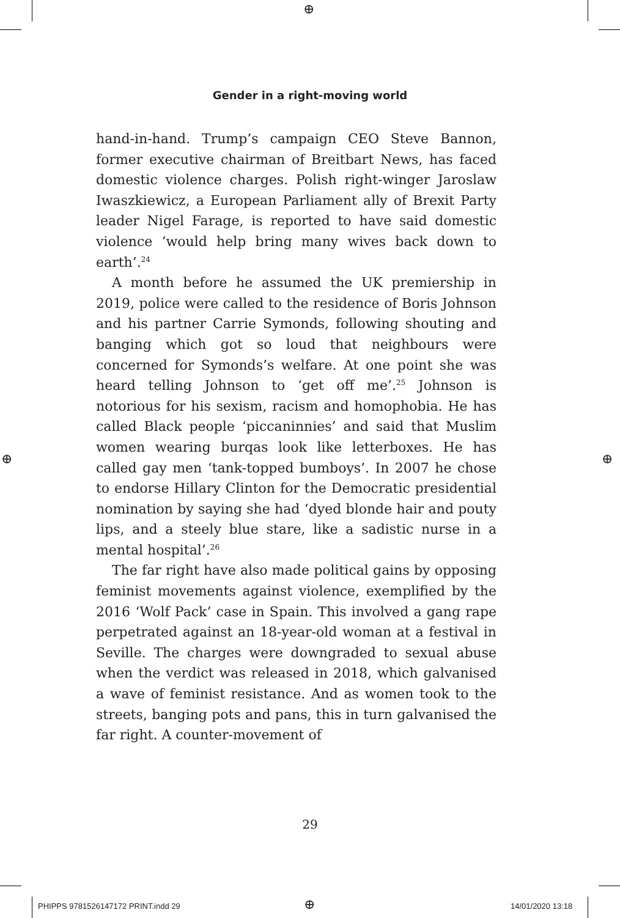⊕
Gender in a right-moving world
hand-in-hand. Trump’s campaign CEO Steve Bannon, former executive chairman of Breitbart News, has faced domestic violence charges. Polish right-winger Jaroslaw Iwaszkiewicz, a European Parliament ally of Brexit Party leader Nigel Farage, is reported to have said domestic violence ‘would help bring many wives back down to earth’.<sup>24</sup>
A month before he assumed the UK premiership in 2019, police were called to the residence of Boris Johnson and his partner Carrie Symonds, following shouting and banging which got so loud that neighbours were concerned for Symonds’s welfare. At one point she was heard telling Johnson to ‘get off me’.<sup>25</sup> Johnson is notorious for his sexism, racism and homophobia. He has called Black people ‘piccaninnies’ and said that Muslim women wearing burqas look like letterboxes. He has called gay men ‘tank-topped bumboys’. In 2007 he chose to endorse Hillary Clinton for the Democratic presidential nomination by saying she had ‘dyed blonde hair and pouty lips, and a steely blue stare, like a sadistic nurse in a mental hospital’.<sup>26</sup>
The far right have also made political gains by opposing feminist movements against violence, exemplified by the 2016 ‘Wolf Pack’ case in Spain. This involved a gang rape perpetrated against an 18-year-old woman at a festival in Seville. The charges were downgraded to sexual abuse when the verdict was released in 2018, which galvanised a wave of feminist resistance. And as women took to the streets, banging pots and pans, this in turn galvanised the far right. A counter-movement of
29
⊕ ⊕
PHIPPS 9781526147172 PRINT.indd 29
⊕ 14/01/2020 13:18